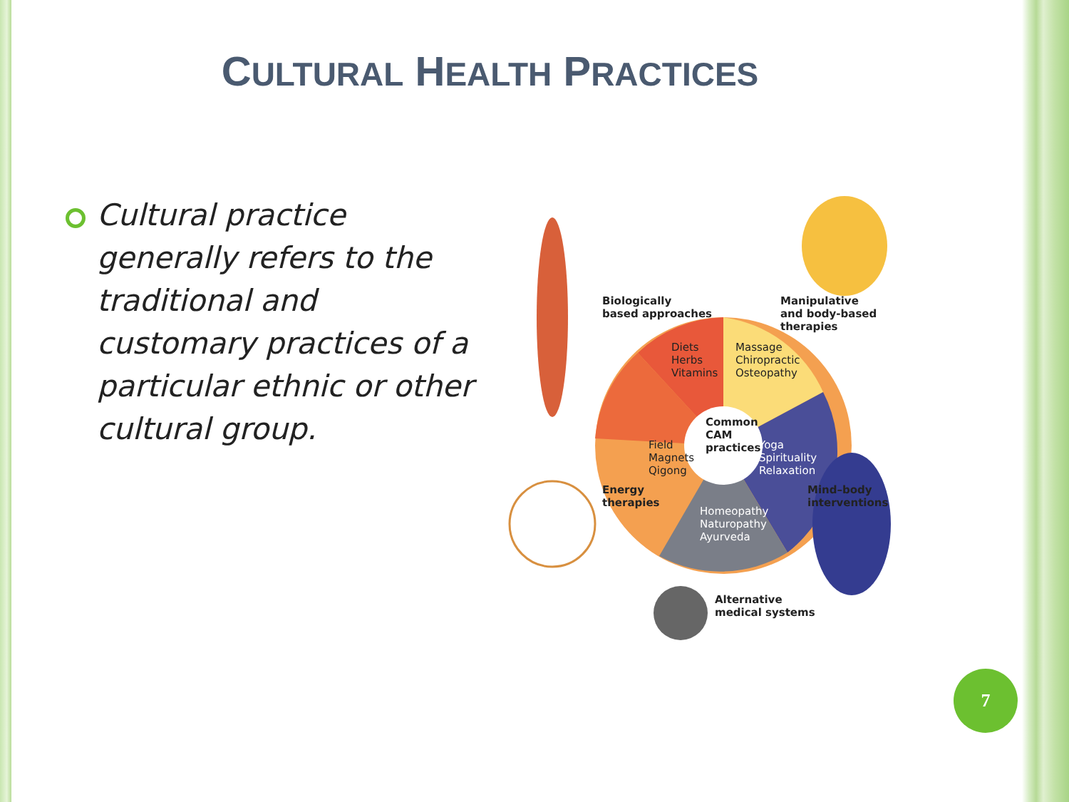CULTURAL HEALTH PRACTICES
Cultural practice generally refers to the traditional and customary practices of a particular ethnic or other cultural group.
Biologically
based approaches
Manipulative
and body-based
therapies
Diets
Herbs
Vitamins
Massage
Chiropractic
Osteopathy
Common
CAM
practices
Field
Magnets
Qigong
Yoga
Spirituality
Relaxation
Energy
therapies
Mind–body
interventions
Homeopathy
Naturopathy
Ayurveda
Alternative
medical systems
7